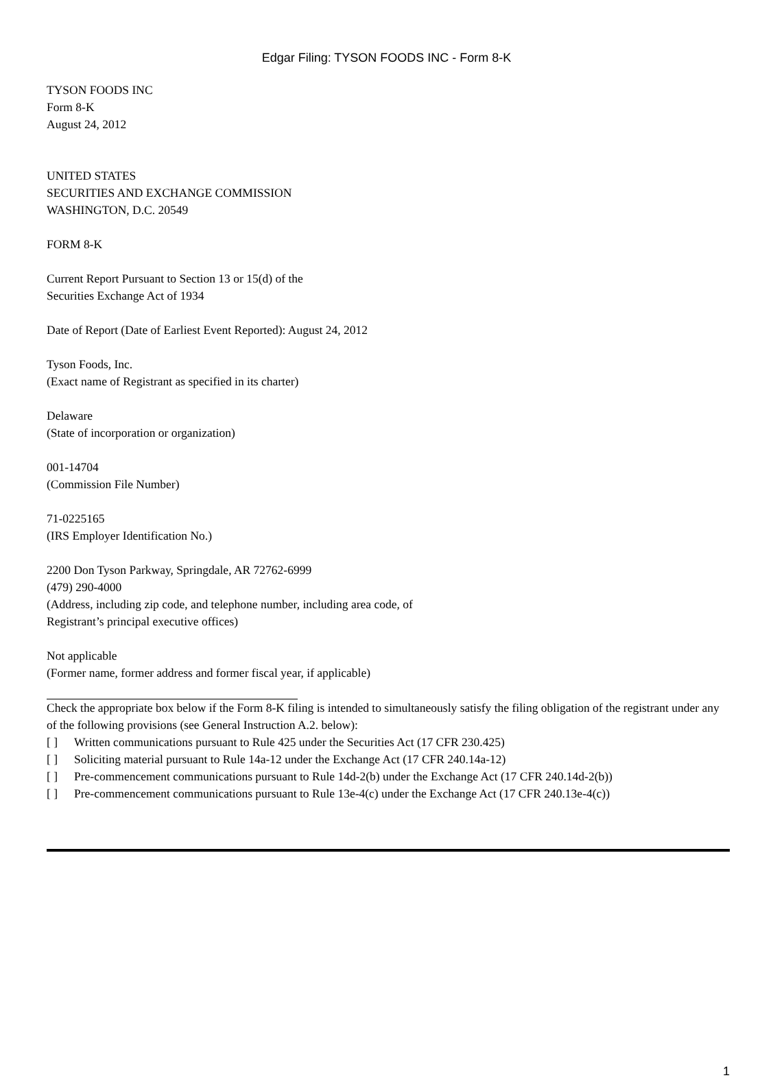Edgar Filing: TYSON FOODS INC - Form 8-K
TYSON FOODS INC
Form 8-K
August 24, 2012
UNITED STATES
SECURITIES AND EXCHANGE COMMISSION
WASHINGTON, D.C. 20549
FORM 8-K
Current Report Pursuant to Section 13 or 15(d) of the
Securities Exchange Act of 1934
Date of Report (Date of Earliest Event Reported): August 24, 2012
Tyson Foods, Inc.
(Exact name of Registrant as specified in its charter)
Delaware
(State of incorporation or organization)
001-14704
(Commission File Number)
71-0225165
(IRS Employer Identification No.)
2200 Don Tyson Parkway, Springdale, AR 72762-6999
(479) 290-4000
(Address, including zip code, and telephone number, including area code, of
Registrant’s principal executive offices)
Not applicable
(Former name, former address and former fiscal year, if applicable)
Check the appropriate box below if the Form 8-K filing is intended to simultaneously satisfy the filing obligation of the registrant under any of the following provisions (see General Instruction A.2. below):
[ ] Written communications pursuant to Rule 425 under the Securities Act (17 CFR 230.425)
[ ] Soliciting material pursuant to Rule 14a-12 under the Exchange Act (17 CFR 240.14a-12)
[ ] Pre-commencement communications pursuant to Rule 14d-2(b) under the Exchange Act (17 CFR 240.14d-2(b))
[ ] Pre-commencement communications pursuant to Rule 13e-4(c) under the Exchange Act (17 CFR 240.13e-4(c))
1